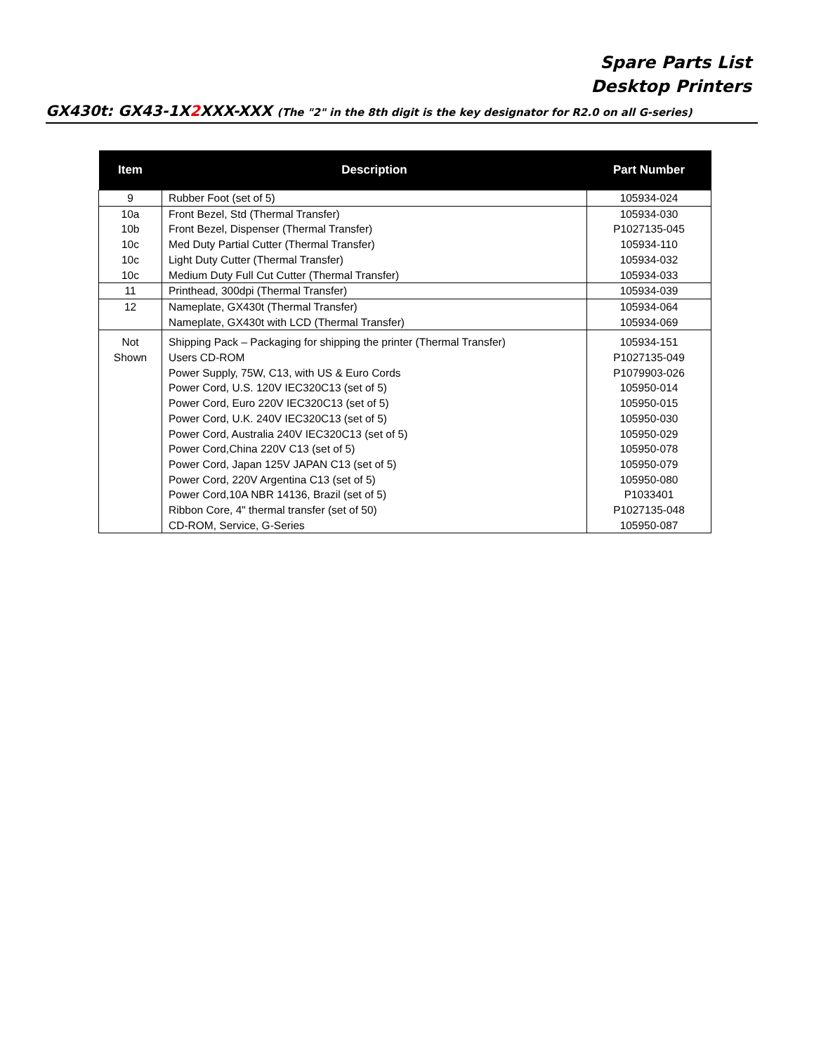Spare Parts List
Desktop Printers
GX430t: GX43-1X2 XXX-XXX (The "2" in the 8th digit is the key designator for R2.0 on all G-series)
| Item | Description | Part Number |
| --- | --- | --- |
| 9 | Rubber Foot (set of 5) | 105934-024 |
| 10a 10b 10c 10c 10c | Front Bezel, Std (Thermal Transfer) Front Bezel, Dispenser (Thermal Transfer) Med Duty Partial Cutter (Thermal Transfer) Light Duty Cutter (Thermal Transfer) Medium Duty Full Cut Cutter (Thermal Transfer) | 105934-030 P1027135-045 105934-110 105934-032 105934-033 |
| 11 | Printhead, 300dpi (Thermal Transfer) | 105934-039 |
| 12 | Nameplate, GX430t (Thermal Transfer) Nameplate, GX430t with LCD (Thermal Transfer) | 105934-064 105934-069 |
| Not Shown | Shipping Pack – Packaging for shipping the printer (Thermal Transfer) Users CD-ROM Power Supply, 75W, C13, with US & Euro Cords Power Cord, U.S. 120V IEC320C13 (set of 5) Power Cord, Euro 220V IEC320C13 (set of 5) Power Cord, U.K. 240V IEC320C13 (set of 5) Power Cord, Australia 240V IEC320C13 (set of 5) Power Cord,China 220V C13 (set of 5) Power Cord, Japan 125V JAPAN C13 (set of 5) Power Cord, 220V Argentina C13 (set of 5) Power Cord,10A NBR 14136, Brazil (set of 5) Ribbon Core, 4" thermal transfer (set of 50) CD-ROM, Service, G-Series | 105934-151 P1027135-049 P1079903-026 105950-014 105950-015 105950-030 105950-029 105950-078 105950-079 105950-080 P1033401 P1027135-048 105950-087 |